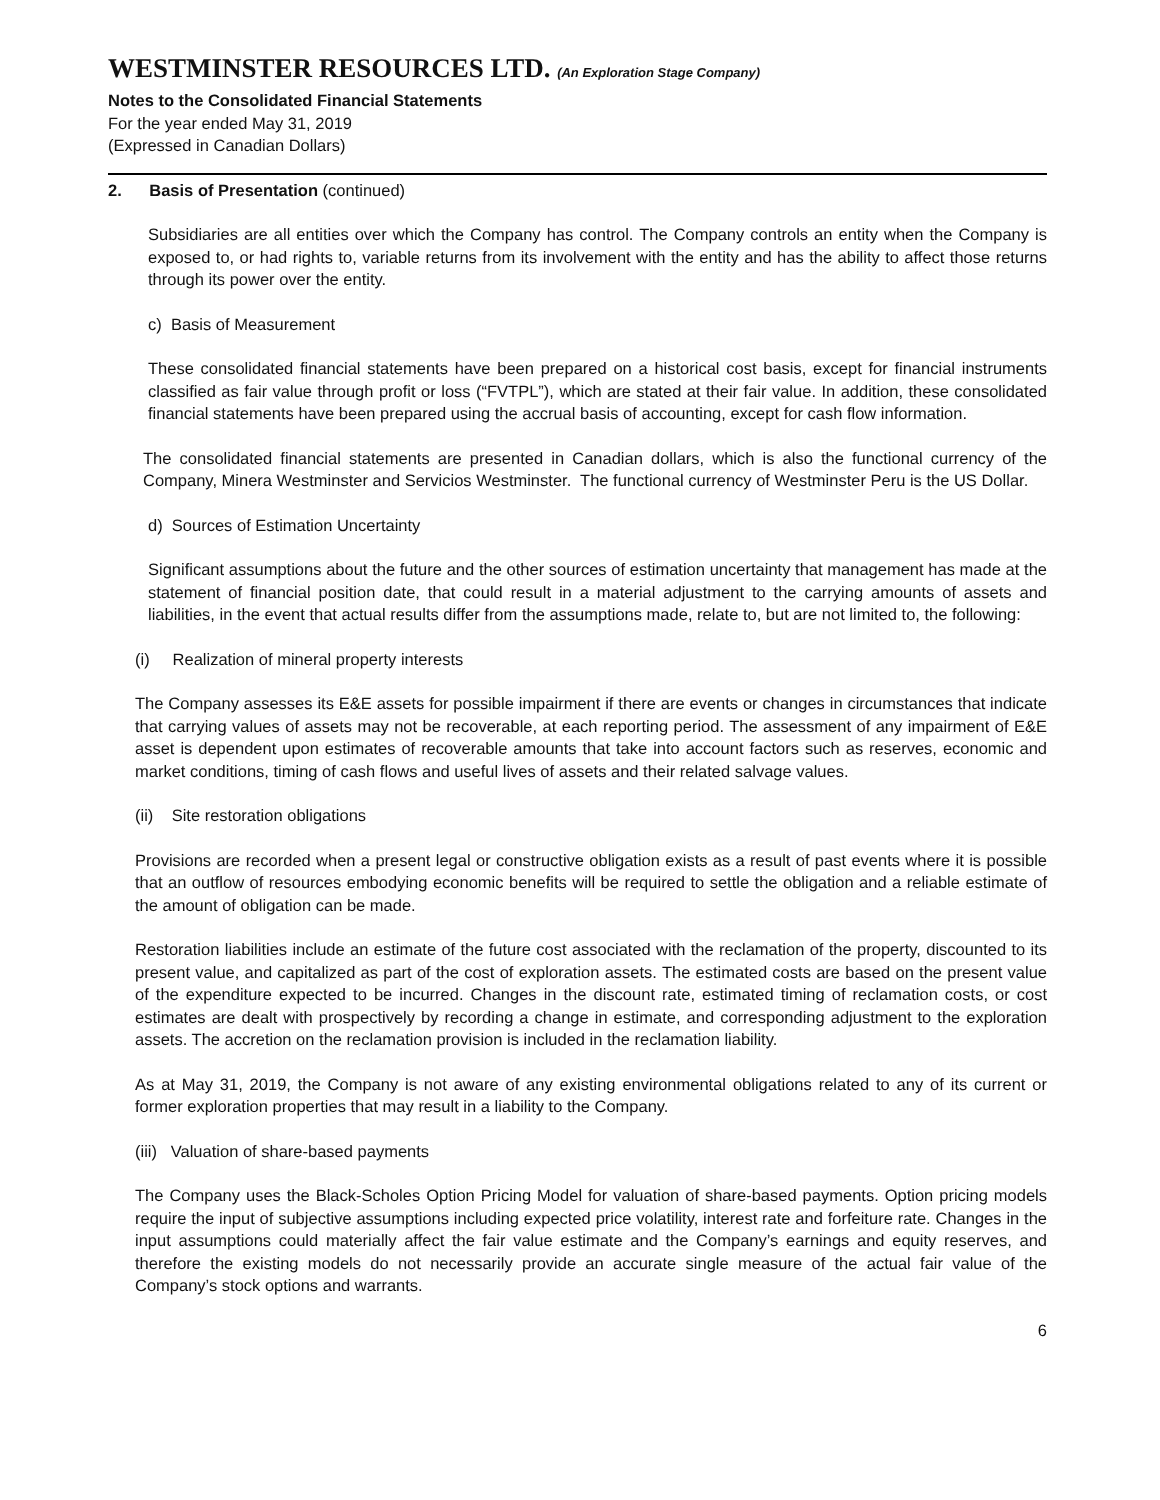WESTMINSTER RESOURCES LTD. (An Exploration Stage Company)
Notes to the Consolidated Financial Statements
For the year ended May 31, 2019
(Expressed in Canadian Dollars)
2. Basis of Presentation (continued)
Subsidiaries are all entities over which the Company has control. The Company controls an entity when the Company is exposed to, or had rights to, variable returns from its involvement with the entity and has the ability to affect those returns through its power over the entity.
c) Basis of Measurement
These consolidated financial statements have been prepared on a historical cost basis, except for financial instruments classified as fair value through profit or loss (“FVTPL”), which are stated at their fair value. In addition, these consolidated financial statements have been prepared using the accrual basis of accounting, except for cash flow information.
The consolidated financial statements are presented in Canadian dollars, which is also the functional currency of the Company, Minera Westminster and Servicios Westminster. The functional currency of Westminster Peru is the US Dollar.
d) Sources of Estimation Uncertainty
Significant assumptions about the future and the other sources of estimation uncertainty that management has made at the statement of financial position date, that could result in a material adjustment to the carrying amounts of assets and liabilities, in the event that actual results differ from the assumptions made, relate to, but are not limited to, the following:
(i) Realization of mineral property interests
The Company assesses its E&E assets for possible impairment if there are events or changes in circumstances that indicate that carrying values of assets may not be recoverable, at each reporting period. The assessment of any impairment of E&E asset is dependent upon estimates of recoverable amounts that take into account factors such as reserves, economic and market conditions, timing of cash flows and useful lives of assets and their related salvage values.
(ii) Site restoration obligations
Provisions are recorded when a present legal or constructive obligation exists as a result of past events where it is possible that an outflow of resources embodying economic benefits will be required to settle the obligation and a reliable estimate of the amount of obligation can be made.
Restoration liabilities include an estimate of the future cost associated with the reclamation of the property, discounted to its present value, and capitalized as part of the cost of exploration assets. The estimated costs are based on the present value of the expenditure expected to be incurred. Changes in the discount rate, estimated timing of reclamation costs, or cost estimates are dealt with prospectively by recording a change in estimate, and corresponding adjustment to the exploration assets. The accretion on the reclamation provision is included in the reclamation liability.
As at May 31, 2019, the Company is not aware of any existing environmental obligations related to any of its current or former exploration properties that may result in a liability to the Company.
(iii) Valuation of share-based payments
The Company uses the Black-Scholes Option Pricing Model for valuation of share-based payments. Option pricing models require the input of subjective assumptions including expected price volatility, interest rate and forfeiture rate. Changes in the input assumptions could materially affect the fair value estimate and the Company’s earnings and equity reserves, and therefore the existing models do not necessarily provide an accurate single measure of the actual fair value of the Company’s stock options and warrants.
6